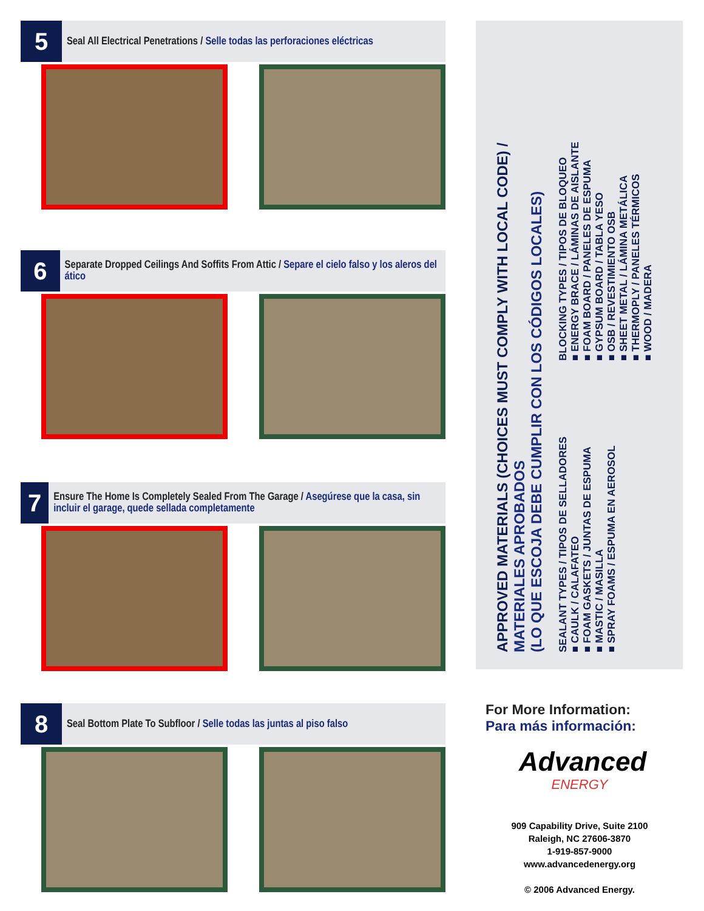5
Seal All Electrical Penetrations / Selle todas las perforaciones eléctricas
6
Separate Dropped Ceilings And Soffits From Attic / Separe el cielo falso y los aleros del ático
7
Ensure The Home Is Completely Sealed From The Garage / Asegúrese que la casa, sin incluir el garage, quede sellada completamente
8
Seal Bottom Plate To Subfloor / Selle todas las juntas al piso falso
APPROVED MATERIALS (CHOICES MUST COMPLY WITH LOCAL CODE) / MATERIALES APROBADOS
(LO QUE ESCOJA DEBE CUMPLIR CON LOS CÓDIGOS LOCALES)
SEALANT TYPES / TIPOS DE SELLADORES
■ CAULK / CALAFATEO
■ FOAM GASKETS / JUNTAS DE ESPUMA
■ MASTIC / MASILLA
■ SPRAY FOAMS / ESPUMA EN AEROSOL
BLOCKING TYPES / TIPOS DE BLOQUEO
■ ENERGY BRACE / LÁMINAS DE AISLANTE
■ FOAM BOARD / PANELES DE ESPUMA
■ GYPSUM BOARD / TABLA YESO
■ OSB / REVESTIMIENTO OSB
■ SHEET METAL / LÁMINA METÁLICA
■ THERMOPLY / PANELES TÉRMICOS
■ WOOD / MADERA
For More Information:
Para más información:
Advanced
ENERGY
909 Capability Drive, Suite 2100
Raleigh, NC 27606-3870
1-919-857-9000
www.advancedenergy.org
© 2006 Advanced Energy.